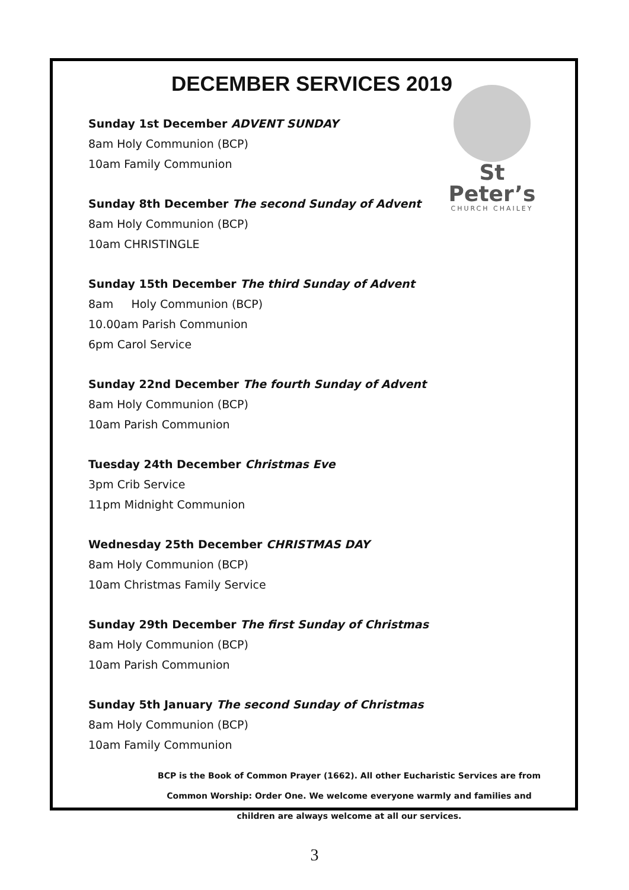DECEMBER SERVICES 2019
St Peter’s
CHURCH CHAILEY
Sunday 1st December ADVENT SUNDAY
8am Holy Communion (BCP)
10am Family Communion
Sunday 8th December The second Sunday of Advent
8am Holy Communion (BCP)
10am CHRISTINGLE
Sunday 15th December The third Sunday of Advent
8am Holy Communion (BCP)
10.00am Parish Communion
6pm Carol Service
Sunday 22nd December The fourth Sunday of Advent
8am Holy Communion (BCP)
10am Parish Communion
Tuesday 24th December Christmas Eve
3pm Crib Service
11pm Midnight Communion
Wednesday 25th December CHRISTMAS DAY
8am Holy Communion (BCP)
10am Christmas Family Service
Sunday 29th December The first Sunday of Christmas
8am Holy Communion (BCP)
10am Parish Communion
Sunday 5th January The second Sunday of Christmas
8am Holy Communion (BCP)
10am Family Communion
BCP is the Book of Common Prayer (1662). All other Eucharistic Services are from
Common Worship: Order One. We welcome everyone warmly and families and
children are always welcome at all our services.
3